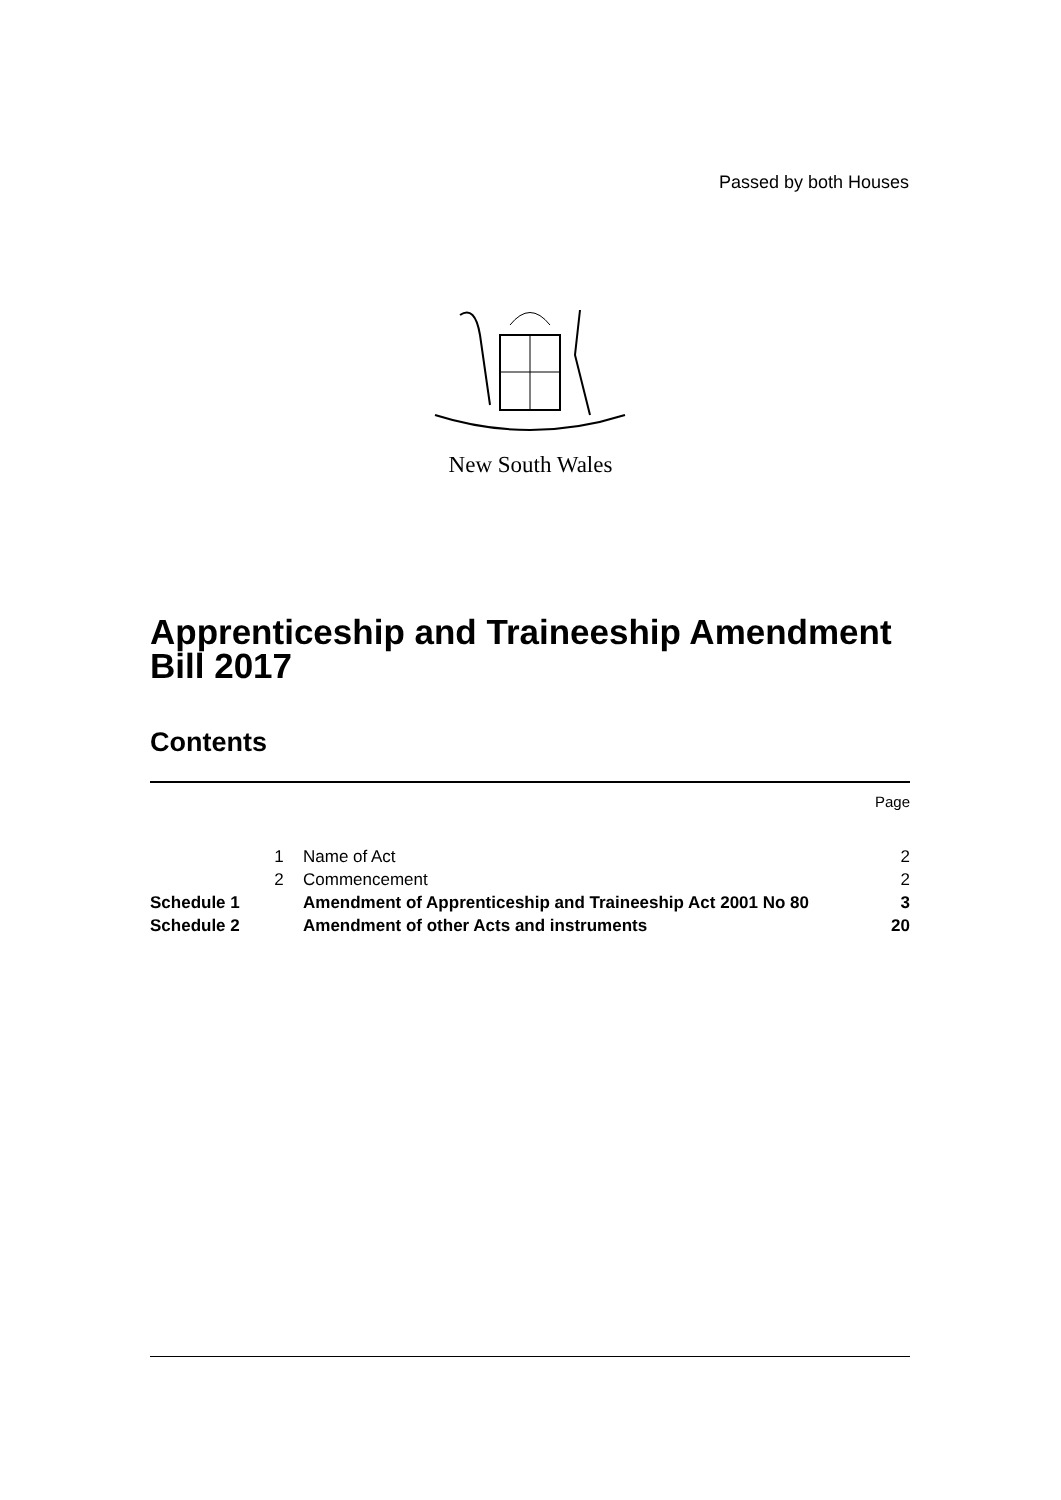Passed by both Houses
New South Wales
Apprenticeship and Traineeship Amendment Bill 2017
Contents
| | | | Page |
| | 1 | Name of Act | 2 |
| | 2 | Commencement | 2 |
| Schedule 1 | | Amendment of Apprenticeship and Traineeship Act 2001 No 80 | 3 |
| Schedule 2 | | Amendment of other Acts and instruments | 20 |